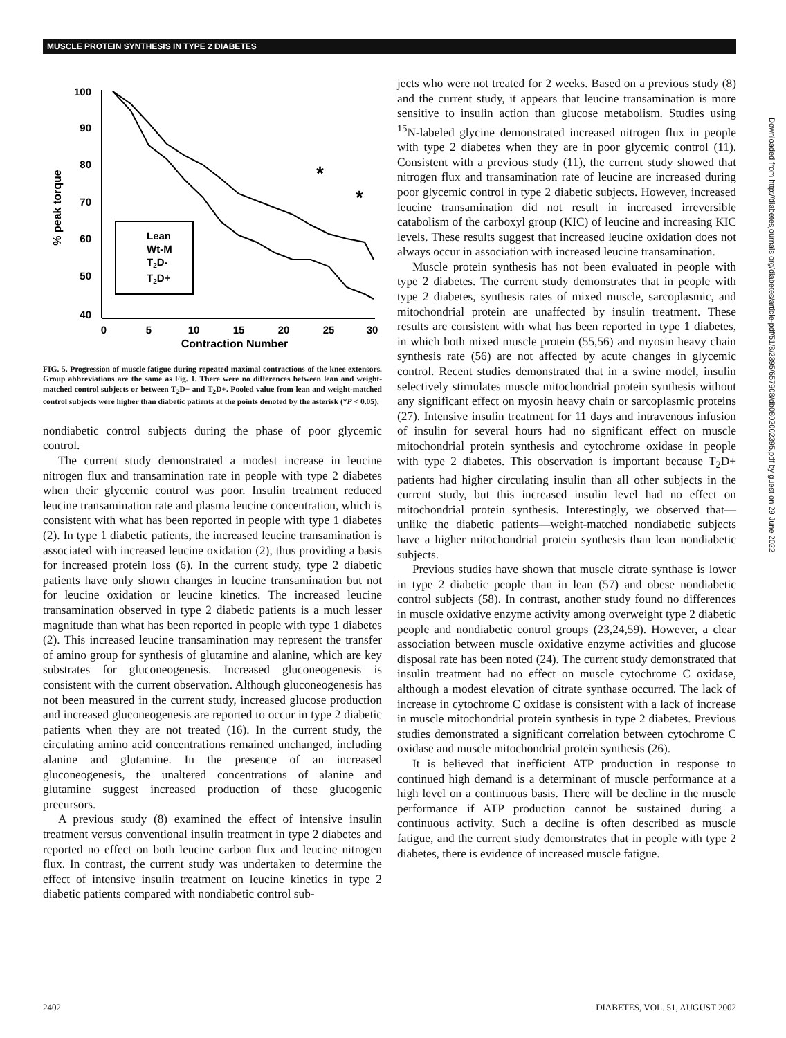MUSCLE PROTEIN SYNTHESIS IN TYPE 2 DIABETES
100
90
80
70
60
50
40
0
5
10
15
20
25
30
Contraction Number
% peak torque
*
*
Lean
Wt-M
T2D-
T2D+
FIG. 5. Progression of muscle fatigue during repeated maximal contractions of the knee extensors. Group abbreviations are the same as Fig. 1. There were no differences between lean and weight-matched control subjects or between T<sub>2</sub>D− and T<sub>2</sub>D+. Pooled value from lean and weight-matched control subjects were higher than diabetic patients at the points denoted by the asterisk (*P < 0.05).
nondiabetic control subjects during the phase of poor glycemic control.
The current study demonstrated a modest increase in leucine nitrogen flux and transamination rate in people with type 2 diabetes when their glycemic control was poor. Insulin treatment reduced leucine transamination rate and plasma leucine concentration, which is consistent with what has been reported in people with type 1 diabetes (2). In type 1 diabetic patients, the increased leucine transamination is associated with increased leucine oxidation (2), thus providing a basis for increased protein loss (6). In the current study, type 2 diabetic patients have only shown changes in leucine transamination but not for leucine oxidation or leucine kinetics. The increased leucine transamination observed in type 2 diabetic patients is a much lesser magnitude than what has been reported in people with type 1 diabetes (2). This increased leucine transamination may represent the transfer of amino group for synthesis of glutamine and alanine, which are key substrates for gluconeogenesis. Increased gluconeogenesis is consistent with the current observation. Although gluconeogenesis has not been measured in the current study, increased glucose production and increased gluconeogenesis are reported to occur in type 2 diabetic patients when they are not treated (16). In the current study, the circulating amino acid concentrations remained unchanged, including alanine and glutamine. In the presence of an increased gluconeogenesis, the unaltered concentrations of alanine and glutamine suggest increased production of these glucogenic precursors.
A previous study (8) examined the effect of intensive insulin treatment versus conventional insulin treatment in type 2 diabetes and reported no effect on both leucine carbon flux and leucine nitrogen flux. In contrast, the current study was undertaken to determine the effect of intensive insulin treatment on leucine kinetics in type 2 diabetic patients compared with nondiabetic control sub-
jects who were not treated for 2 weeks. Based on a previous study (8) and the current study, it appears that leucine transamination is more sensitive to insulin action than glucose metabolism. Studies using <sup>15</sup>N-labeled glycine demonstrated increased nitrogen flux in people with type 2 diabetes when they are in poor glycemic control (11). Consistent with a previous study (11), the current study showed that nitrogen flux and transamination rate of leucine are increased during poor glycemic control in type 2 diabetic subjects. However, increased leucine transamination did not result in increased irreversible catabolism of the carboxyl group (KIC) of leucine and increasing KIC levels. These results suggest that increased leucine oxidation does not always occur in association with increased leucine transamination.
Muscle protein synthesis has not been evaluated in people with type 2 diabetes. The current study demonstrates that in people with type 2 diabetes, synthesis rates of mixed muscle, sarcoplasmic, and mitochondrial protein are unaffected by insulin treatment. These results are consistent with what has been reported in type 1 diabetes, in which both mixed muscle protein (55,56) and myosin heavy chain synthesis rate (56) are not affected by acute changes in glycemic control. Recent studies demonstrated that in a swine model, insulin selectively stimulates muscle mitochondrial protein synthesis without any significant effect on myosin heavy chain or sarcoplasmic proteins (27). Intensive insulin treatment for 11 days and intravenous infusion of insulin for several hours had no significant effect on muscle mitochondrial protein synthesis and cytochrome oxidase in people with type 2 diabetes. This observation is important because T<sub>2</sub>D+ patients had higher circulating insulin than all other subjects in the current study, but this increased insulin level had no effect on mitochondrial protein synthesis. Interestingly, we observed that—unlike the diabetic patients—weight-matched nondiabetic subjects have a higher mitochondrial protein synthesis than lean nondiabetic subjects.
Previous studies have shown that muscle citrate synthase is lower in type 2 diabetic people than in lean (57) and obese nondiabetic control subjects (58). In contrast, another study found no differences in muscle oxidative enzyme activity among overweight type 2 diabetic people and nondiabetic control groups (23,24,59). However, a clear association between muscle oxidative enzyme activities and glucose disposal rate has been noted (24). The current study demonstrated that insulin treatment had no effect on muscle cytochrome C oxidase, although a modest elevation of citrate synthase occurred. The lack of increase in cytochrome C oxidase is consistent with a lack of increase in muscle mitochondrial protein synthesis in type 2 diabetes. Previous studies demonstrated a significant correlation between cytochrome C oxidase and muscle mitochondrial protein synthesis (26).
It is believed that inefficient ATP production in response to continued high demand is a determinant of muscle performance at a high level on a continuous basis. There will be decline in the muscle performance if ATP production cannot be sustained during a continuous activity. Such a decline is often described as muscle fatigue, and the current study demonstrates that in people with type 2 diabetes, there is evidence of increased muscle fatigue.
Downloaded from http://diabetesjournals.org/diabetes/article-pdf/51/8/2395/657908/db0802002395.pdf by guest on 29 June 2022
2402 DIABETES, VOL. 51, AUGUST 2002